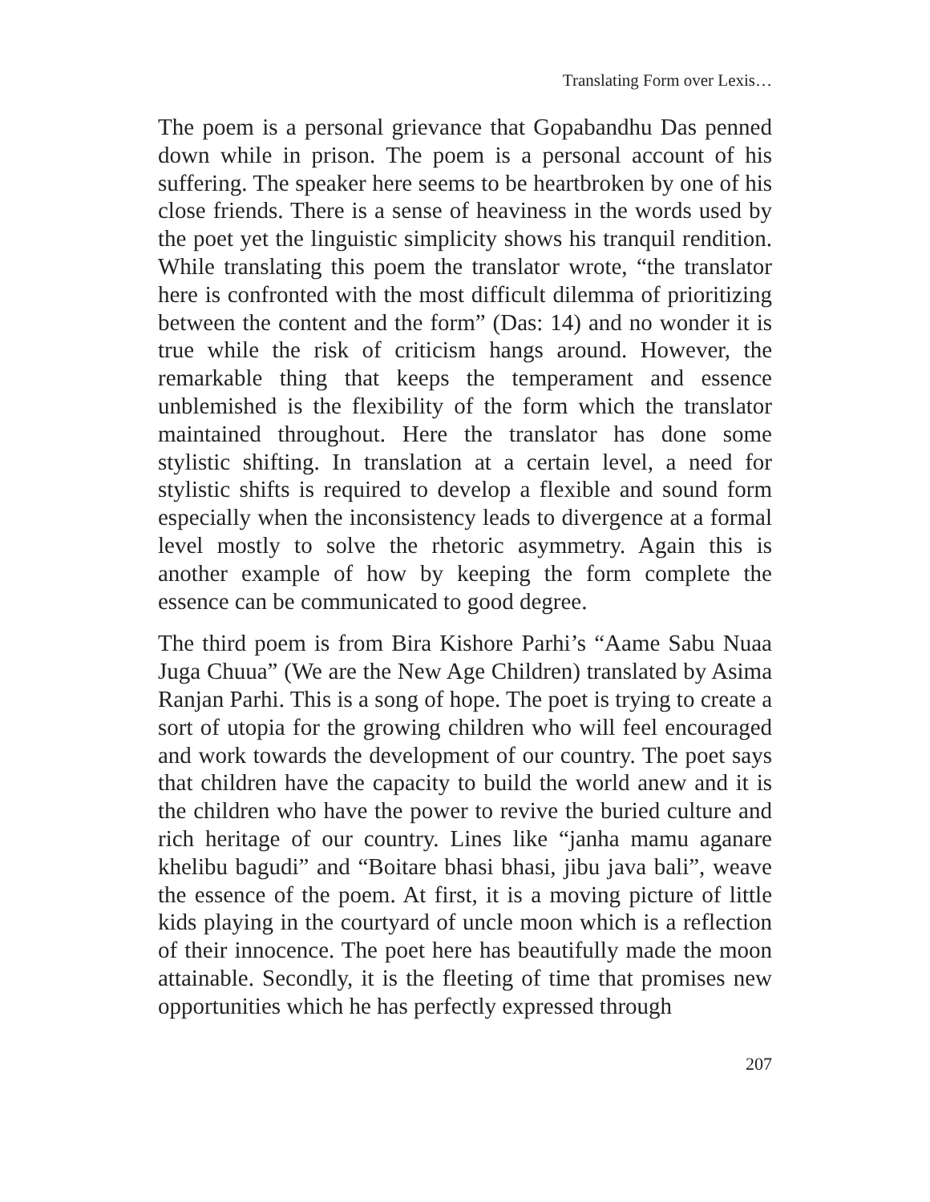Translating Form over Lexis…
The poem is a personal grievance that Gopabandhu Das penned down while in prison. The poem is a personal account of his suffering. The speaker here seems to be heartbroken by one of his close friends. There is a sense of heaviness in the words used by the poet yet the linguistic simplicity shows his tranquil rendition. While translating this poem the translator wrote, “the translator here is confronted with the most difficult dilemma of prioritizing between the content and the form” (Das: 14) and no wonder it is true while the risk of criticism hangs around. However, the remarkable thing that keeps the temperament and essence unblemished is the flexibility of the form which the translator maintained throughout. Here the translator has done some stylistic shifting. In translation at a certain level, a need for stylistic shifts is required to develop a flexible and sound form especially when the inconsistency leads to divergence at a formal level mostly to solve the rhetoric asymmetry. Again this is another example of how by keeping the form complete the essence can be communicated to good degree.
The third poem is from Bira Kishore Parhi’s “Aame Sabu Nuaa Juga Chuua” (We are the New Age Children) translated by Asima Ranjan Parhi. This is a song of hope. The poet is trying to create a sort of utopia for the growing children who will feel encouraged and work towards the development of our country. The poet says that children have the capacity to build the world anew and it is the children who have the power to revive the buried culture and rich heritage of our country. Lines like “janha mamu aganare khelibu bagudi” and “Boitare bhasi bhasi, jibu java bali”, weave the essence of the poem. At first, it is a moving picture of little kids playing in the courtyard of uncle moon which is a reflection of their innocence. The poet here has beautifully made the moon attainable. Secondly, it is the fleeting of time that promises new opportunities which he has perfectly expressed through
207